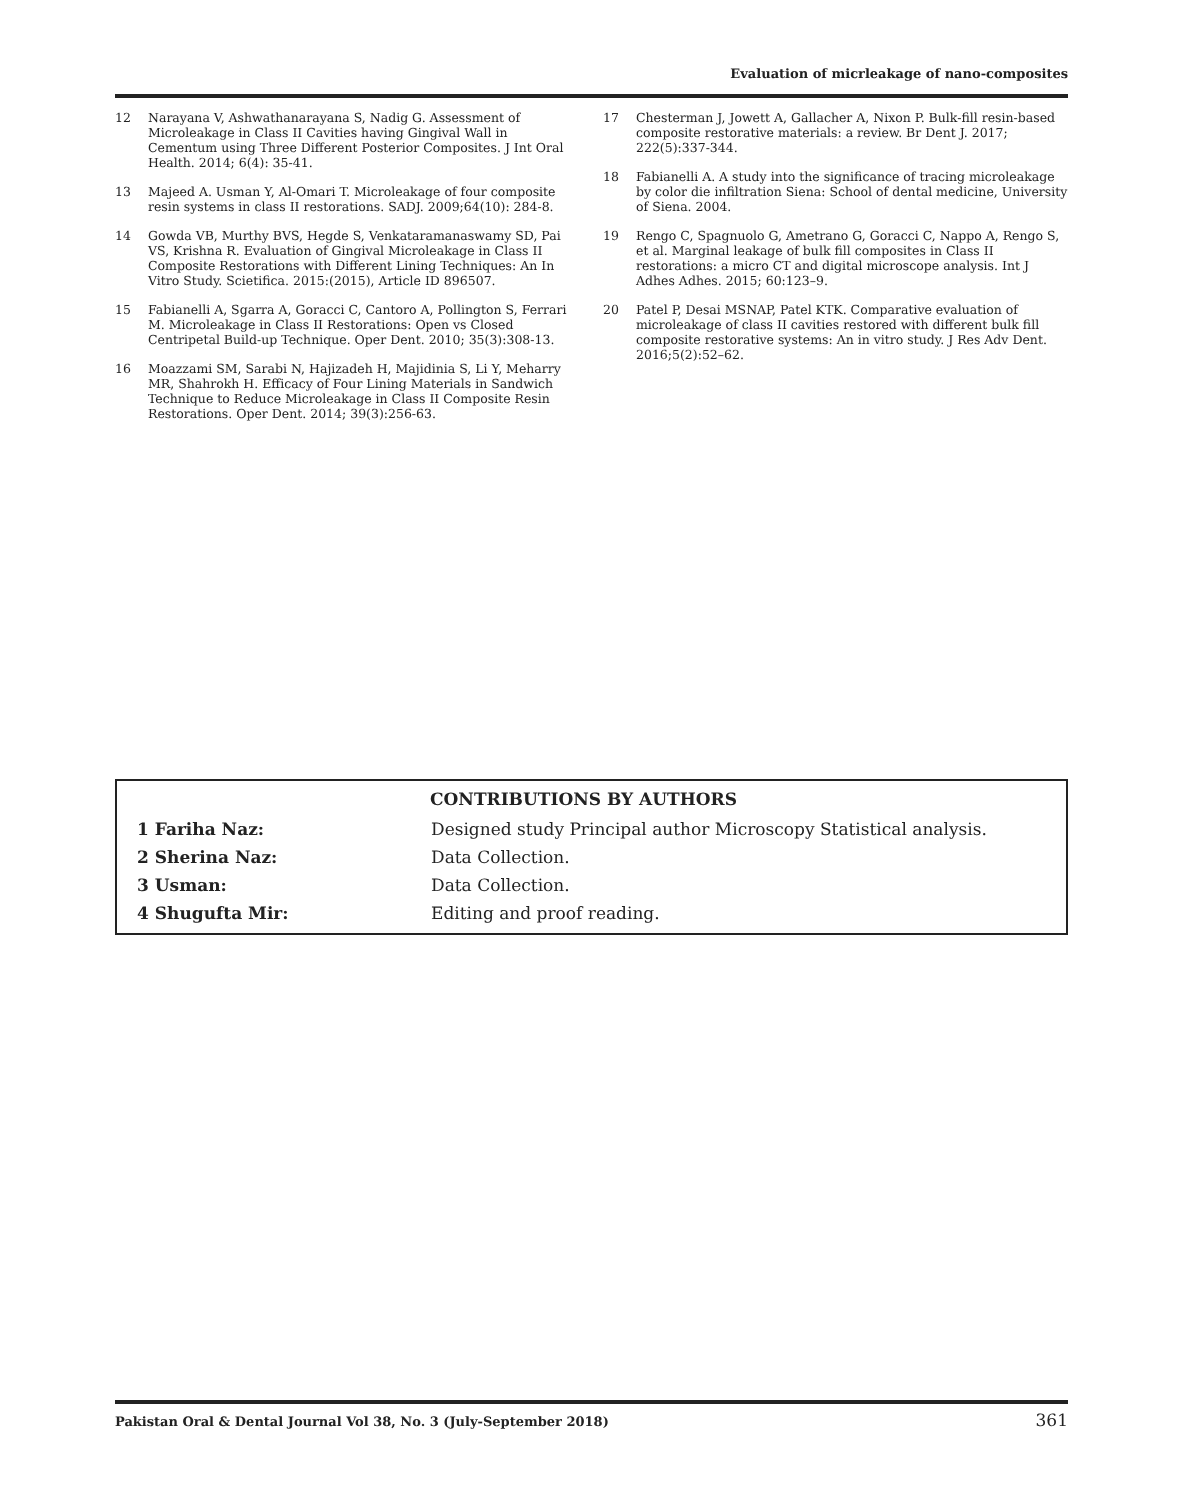Evaluation of micrleakage of nano-composites
12 Narayana V, Ashwathanarayana S, Nadig G. Assessment of Microleakage in Class II Cavities having Gingival Wall in Cementum using Three Different Posterior Composites. J Int Oral Health. 2014; 6(4): 35-41.
13 Majeed A. Usman Y, Al-Omari T. Microleakage of four composite resin systems in class II restorations. SADJ. 2009;64(10): 284-8.
14 Gowda VB, Murthy BVS, Hegde S, Venkataramanaswamy SD, Pai VS, Krishna R. Evaluation of Gingival Microleakage in Class II Composite Restorations with Different Lining Techniques: An In Vitro Study. Scietifica. 2015:(2015), Article ID 896507.
15 Fabianelli A, Sgarra A, Goracci C, Cantoro A, Pollington S, Ferrari M. Microleakage in Class II Restorations: Open vs Closed Centripetal Build-up Technique. Oper Dent. 2010; 35(3):308-13.
16 Moazzami SM, Sarabi N, Hajizadeh H, Majidinia S, Li Y, Meharry MR, Shahrokh H. Efficacy of Four Lining Materials in Sandwich Technique to Reduce Microleakage in Class II Composite Resin Restorations. Oper Dent. 2014; 39(3):256-63.
17 Chesterman J, Jowett A, Gallacher A, Nixon P. Bulk-fill resin-based composite restorative materials: a review. Br Dent J. 2017; 222(5):337-344.
18 Fabianelli A. A study into the significance of tracing microleakage by color die infiltration Siena: School of dental medicine, University of Siena. 2004.
19 Rengo C, Spagnuolo G, Ametrano G, Goracci C, Nappo A, Rengo S, et al. Marginal leakage of bulk fill composites in Class II restorations: a micro CT and digital microscope analysis. Int J Adhes Adhes. 2015; 60:123–9.
20 Patel P, Desai MSNAP, Patel KTK. Comparative evaluation of microleakage of class II cavities restored with different bulk fill composite restorative systems: An in vitro study. J Res Adv Dent. 2016;5(2):52–62.
CONTRIBUTIONS BY AUTHORS
| 1 Fariha Naz: | Designed study Principal author Microscopy Statistical analysis. |
| 2 Sherina Naz: | Data Collection. |
| 3 Usman: | Data Collection. |
| 4 Shugufta Mir: | Editing and proof reading. |
Pakistan Oral & Dental Journal Vol 38, No. 3 (July-September 2018) 361